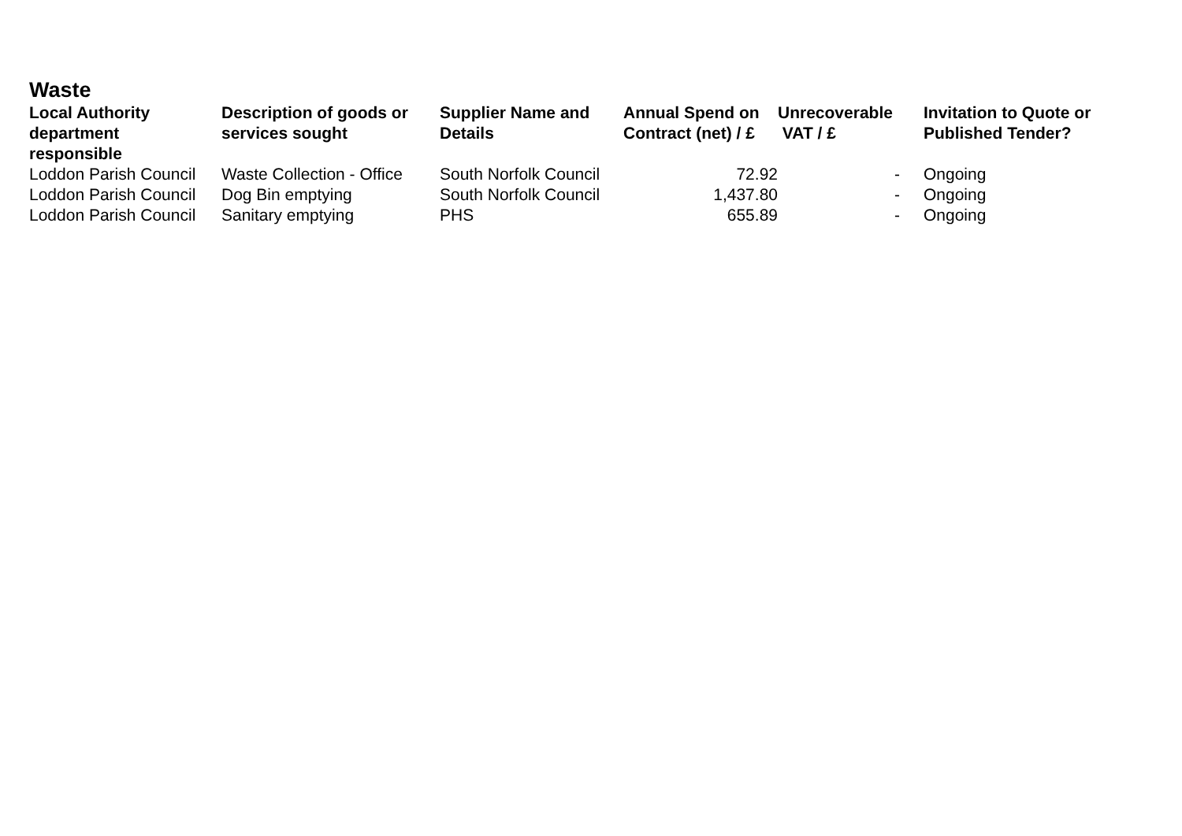Waste
| Local Authority department responsible | Description of goods or services sought | Supplier Name and Details | Annual Spend on Contract (net) / £ | Unrecoverable VAT / £ | Invitation to Quote or Published Tender? |
| --- | --- | --- | --- | --- | --- |
| Loddon Parish Council | Waste Collection - Office | South Norfolk Council | 72.92 | - | Ongoing |
| Loddon Parish Council | Dog Bin emptying | South Norfolk Council | 1,437.80 | - | Ongoing |
| Loddon Parish Council | Sanitary emptying | PHS | 655.89 | - | Ongoing |